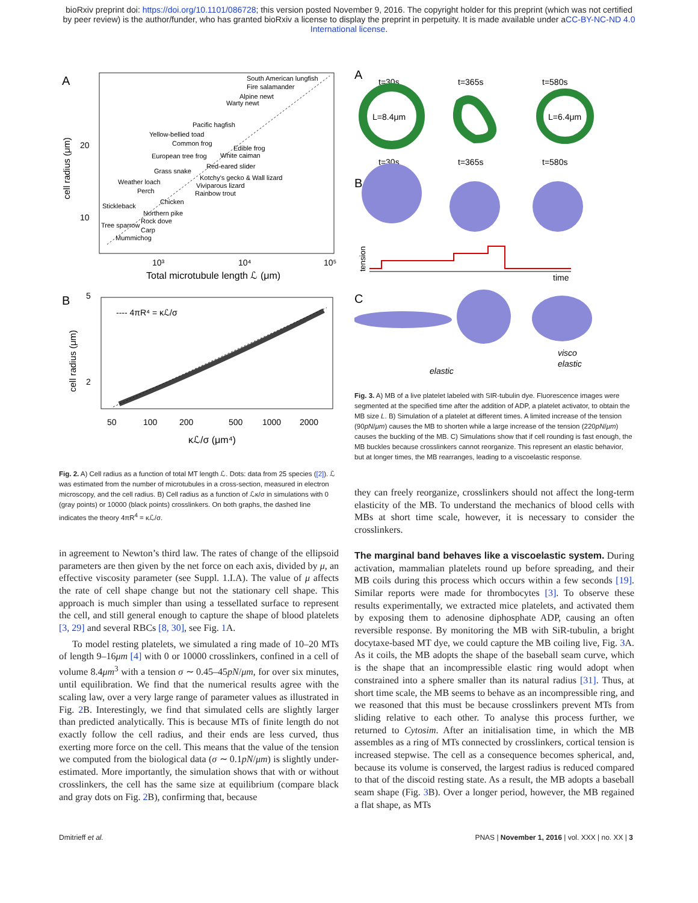bioRxiv preprint doi: https://doi.org/10.1101/086728; this version posted November 9, 2016. The copyright holder for this preprint (which was not certified by peer review) is the author/funder, who has granted bioRxiv a license to display the preprint in perpetuity. It is made available under aCC-BY-NC-ND 4.0 International license.
A
South American lungfish
Fire salamander
Alpine newt
Warty newt
Pacific hagfish
Yellow-bellied toad
Common frog
Edible frog
European tree frog
White caiman
Red-eared slider
Grass snake
Kotchy's gecko & Wall lizard
Weather loach
Viviparous lizard
Perch
Rainbow trout
Chicken
Stickleback
Northern pike
Rock dove
Tree sparrow
Carp
Mummichog
20
10
10³
10⁴
10⁵
Total microtubule length ℒ (μm)
cell radius (μm)
B
---- 4πR⁴ = κℒ/σ
5
2
50
100
200
500
1000
2000
κℒ/σ (μm⁴)
cell radius (μm)
Fig. 2. A) Cell radius as a function of total MT length ℒ. Dots: data from 25 species ([2]). ℒ was estimated from the number of microtubules in a cross-section, measured in electron microscopy, and the cell radius. B) Cell radius as a function of ℒκ/σ in simulations with 0 (gray points) or 10000 (black points) crosslinkers. On both graphs, the dashed line indicates the theory 4πR<sup>4</sup> = κℒ/σ.
in agreement to Newton’s third law. The rates of change of the ellipsoid parameters are then given by the net force on each axis, divided by μ, an effective viscosity parameter (see Suppl. 1.I.A). The value of μ affects the rate of cell shape change but not the stationary cell shape. This approach is much simpler than using a tessellated surface to represent the cell, and still general enough to capture the shape of blood platelets [3, 29] and several RBCs [8, 30], see Fig. 1 A.
To model resting platelets, we simulated a ring made of 10–20 MTs of length 9–16μm [4] with 0 or 10000 crosslinkers, confined in a cell of volume 8.4μm<sup>3</sup> with a tension σ ∼ 0.45–45pN/μm, for over six minutes, until equilibration. We find that the numerical results agree with the scaling law, over a very large range of parameter values as illustrated in Fig. 2 B. Interestingly, we find that simulated cells are slightly larger than predicted analytically. This is because MTs of finite length do not exactly follow the cell radius, and their ends are less curved, thus exerting more force on the cell. This means that the value of the tension we computed from the biological data (σ ∼ 0.1pN/μm) is slightly under-estimated. More importantly, the simulation shows that with or without crosslinkers, the cell has the same size at equilibrium (compare black and gray dots on Fig. 2 B), confirming that, because
A
t=30s
t=365s
t=580s
L=8.4μm
L=6.4μm
t=30s
t=365s
t=580s
B
tension
time
C
elastic
visco
elastic
Fig. 3. A) MB of a live platelet labeled with SIR-tubulin dye. Fluorescence images were segmented at the specified time after the addition of ADP, a platelet activator, to obtain the MB size L. B) Simulation of a platelet at different times. A limited increase of the tension (90pN/μm) causes the MB to shorten while a large increase of the tension (220pN/μm) causes the buckling of the MB. C) Simulations show that if cell rounding is fast enough, the MB buckles because crosslinkers cannot reorganize. This represent an elastic behavior, but at longer times, the MB rearranges, leading to a viscoelastic response.
they can freely reorganize, crosslinkers should not affect the long-term elasticity of the MB. To understand the mechanics of blood cells with MBs at short time scale, however, it is necessary to consider the crosslinkers.
The marginal band behaves like a viscoelastic system. During activation, mammalian platelets round up before spreading, and their MB coils during this process which occurs within a few seconds [19]. Similar reports were made for thrombocytes [3]. To observe these results experimentally, we extracted mice platelets, and activated them by exposing them to adenosine diphosphate ADP, causing an often reversible response. By monitoring the MB with SiR-tubulin, a bright docytaxe-based MT dye, we could capture the MB coiling live, Fig. 3 A. As it coils, the MB adopts the shape of the baseball seam curve, which is the shape that an incompressible elastic ring would adopt when constrained into a sphere smaller than its natural radius [31]. Thus, at short time scale, the MB seems to behave as an incompressible ring, and we reasoned that this must be because crosslinkers prevent MTs from sliding relative to each other. To analyse this process further, we returned to Cytosim. After an initialisation time, in which the MB assembles as a ring of MTs connected by crosslinkers, cortical tension is increased stepwise. The cell as a consequence becomes spherical, and, because its volume is conserved, the largest radius is reduced compared to that of the discoid resting state. As a result, the MB adopts a baseball seam shape (Fig. 3 B). Over a longer period, however, the MB regained a flat shape, as MTs
Dmitrieff et al. PNAS | November 1, 2016 | vol. XXX | no. XX | 3